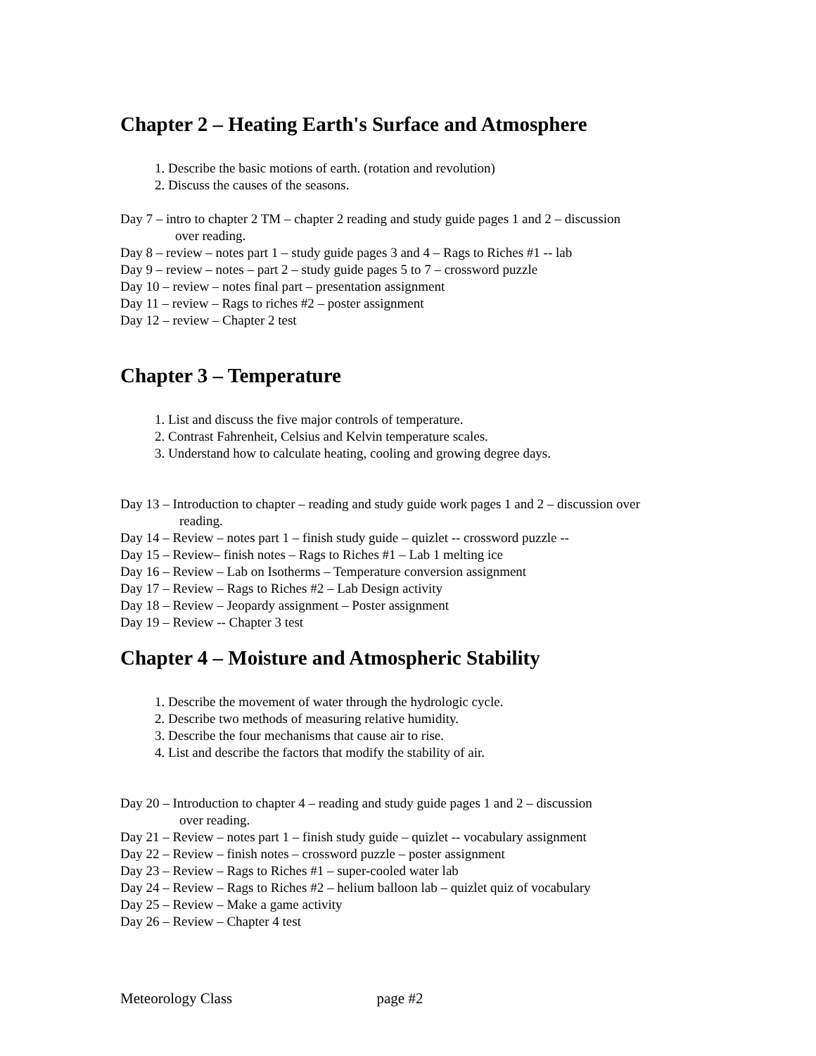Chapter 2 – Heating Earth's Surface and Atmosphere
1. Describe the basic motions of earth. (rotation and revolution)
2. Discuss the causes of the seasons.
Day 7 – intro to chapter 2 TM – chapter 2 reading and study guide pages 1 and 2 – discussion
over reading.
Day 8 – review – notes part 1 – study guide pages 3 and 4 – Rags to Riches #1 -- lab
Day 9 – review – notes – part 2 – study guide pages 5 to 7 – crossword puzzle
Day 10 – review – notes final part – presentation assignment
Day 11 – review – Rags to riches #2 – poster assignment
Day 12 – review – Chapter 2 test
Chapter 3 – Temperature
1. List and discuss the five major controls of temperature.
2. Contrast Fahrenheit, Celsius and Kelvin temperature scales.
3. Understand how to calculate heating, cooling and growing degree days.
Day 13 – Introduction to chapter – reading and study guide work pages 1 and 2 – discussion over
reading.
Day 14 – Review – notes part 1 – finish study guide – quizlet -- crossword puzzle --
Day 15 – Review– finish notes – Rags to Riches #1 – Lab 1 melting ice
Day 16 – Review – Lab on Isotherms – Temperature conversion assignment
Day 17 – Review – Rags to Riches #2 – Lab Design activity
Day 18 – Review – Jeopardy assignment – Poster assignment
Day 19 – Review -- Chapter 3 test
Chapter 4 – Moisture and Atmospheric Stability
1. Describe the movement of water through the hydrologic cycle.
2. Describe two methods of measuring relative humidity.
3. Describe the four mechanisms that cause air to rise.
4. List and describe the factors that modify the stability of air.
Day 20 – Introduction to chapter 4 – reading and study guide pages 1 and 2 – discussion
over reading.
Day 21 – Review – notes part 1 – finish study guide – quizlet -- vocabulary assignment
Day 22 – Review – finish notes – crossword puzzle – poster assignment
Day 23 – Review – Rags to Riches #1 – super-cooled water lab
Day 24 – Review – Rags to Riches #2 – helium balloon lab – quizlet quiz of vocabulary
Day 25 – Review – Make a game activity
Day 26 – Review – Chapter 4 test
Meteorology Class page #2